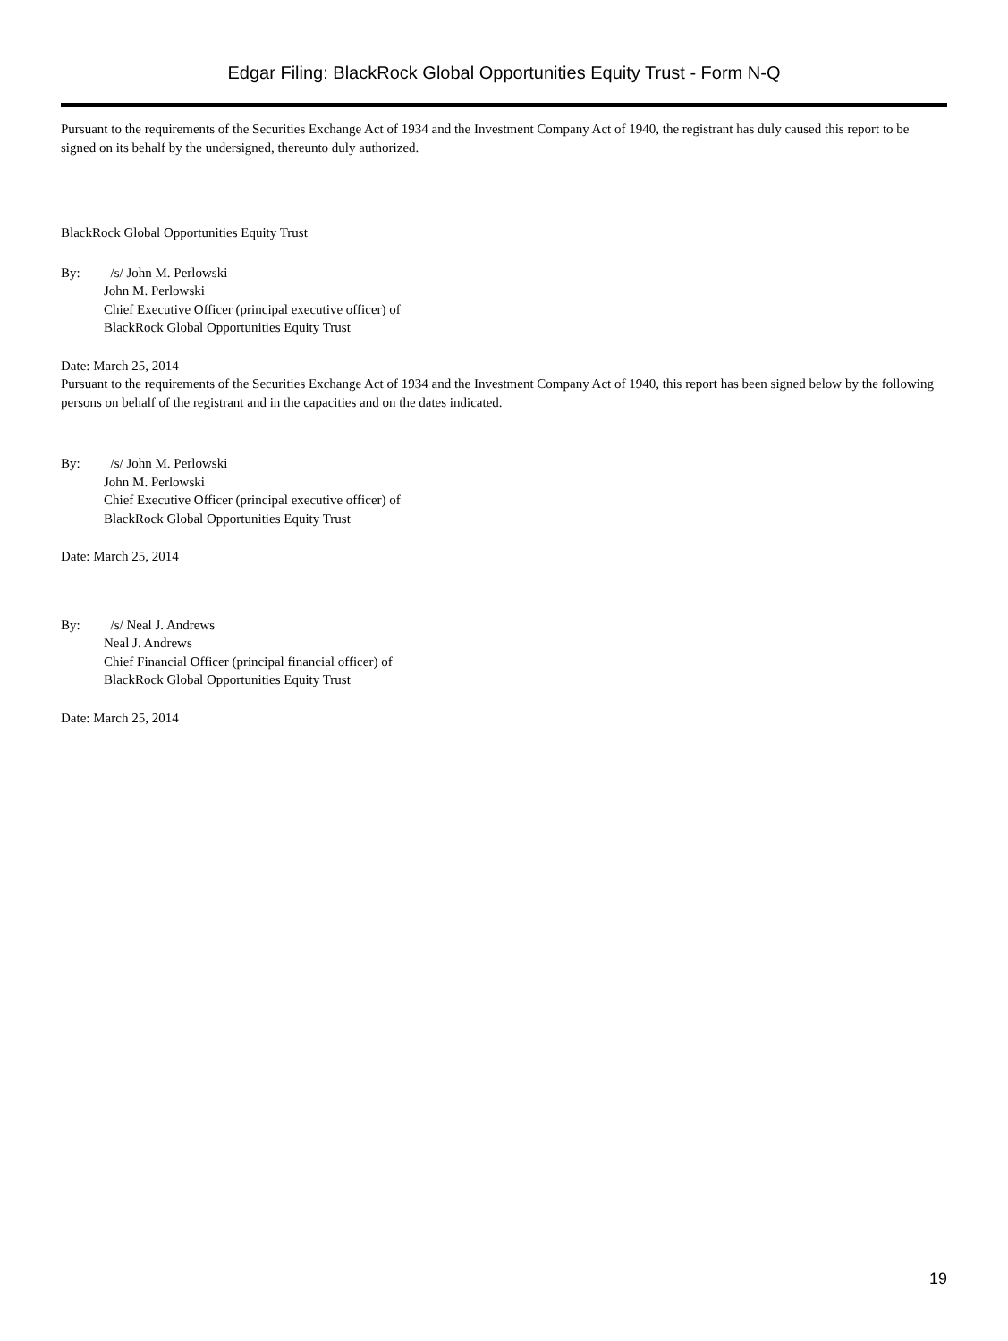Edgar Filing: BlackRock Global Opportunities Equity Trust - Form N-Q
Pursuant to the requirements of the Securities Exchange Act of 1934 and the Investment Company Act of 1940, the registrant has duly caused this report to be signed on its behalf by the undersigned, thereunto duly authorized.
BlackRock Global Opportunities Equity Trust
By: /s/ John M. Perlowski
John M. Perlowski
Chief Executive Officer (principal executive officer) of
BlackRock Global Opportunities Equity Trust
Date: March 25, 2014
Pursuant to the requirements of the Securities Exchange Act of 1934 and the Investment Company Act of 1940, this report has been signed below by the following persons on behalf of the registrant and in the capacities and on the dates indicated.
By: /s/ John M. Perlowski
John M. Perlowski
Chief Executive Officer (principal executive officer) of
BlackRock Global Opportunities Equity Trust
Date: March 25, 2014
By: /s/ Neal J. Andrews
Neal J. Andrews
Chief Financial Officer (principal financial officer) of
BlackRock Global Opportunities Equity Trust
Date: March 25, 2014
19